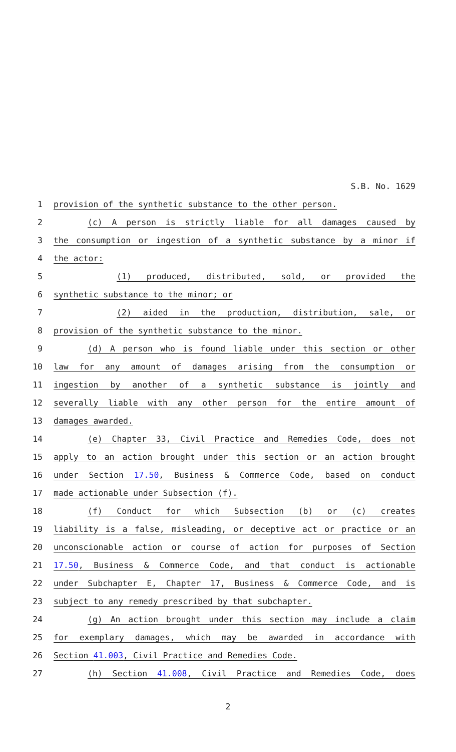S.B. No. 1629
1 provision of the synthetic substance to the other person.
2 (c) A person is strictly liable for all damages caused by
3 the consumption or ingestion of a synthetic substance by a minor if
4 the actor:
5 (1) produced, distributed, sold, or provided the
6 synthetic substance to the minor; or
7 (2) aided in the production, distribution, sale, or
8 provision of the synthetic substance to the minor.
9 (d) A person who is found liable under this section or other
10 law for any amount of damages arising from the consumption or
11 ingestion by another of a synthetic substance is jointly and
12 severally liable with any other person for the entire amount of
13 damages awarded.
14 (e) Chapter 33, Civil Practice and Remedies Code, does not
15 apply to an action brought under this section or an action brought
16 under Section 17.50, Business & Commerce Code, based on conduct
17 made actionable under Subsection (f).
18 (f) Conduct for which Subsection (b) or (c) creates
19 liability is a false, misleading, or deceptive act or practice or an
20 unconscionable action or course of action for purposes of Section
21 17.50, Business & Commerce Code, and that conduct is actionable
22 under Subchapter E, Chapter 17, Business & Commerce Code, and is
23 subject to any remedy prescribed by that subchapter.
24 (g) An action brought under this section may include a claim
25 for exemplary damages, which may be awarded in accordance with
26 Section 41.003, Civil Practice and Remedies Code.
27 (h) Section 41.008, Civil Practice and Remedies Code, does
2